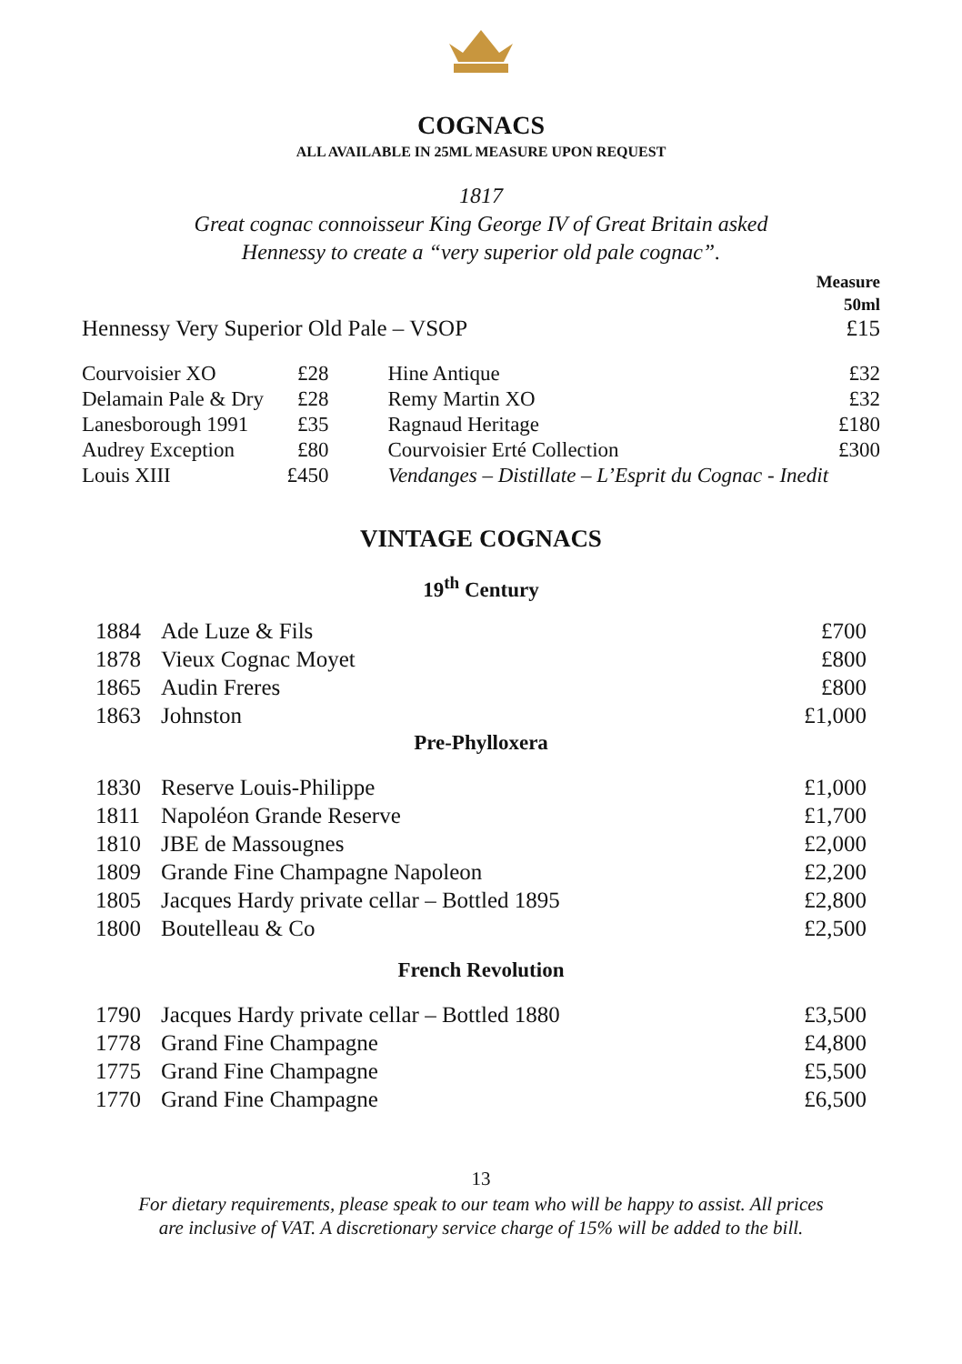COGNACS
ALL AVAILABLE IN 25ML MEASURE UPON REQUEST
1817
Great cognac connoisseur King George IV of Great Britain asked
Hennessy to create a “very superior old pale cognac”.
| | Measure 50ml |
| Hennessy Very Superior Old Pale – VSOP | £15 |
| Courvoisier XO | £28 | Hine Antique | £32 |
| Delamain Pale & Dry | £28 | Remy Martin XO | £32 |
| Lanesborough 1991 | £35 | Ragnaud Heritage | £180 |
| Audrey Exception | £80 | Courvoisier Erté Collection | £300 |
| Louis XIII | £450 | Vendanges – Distillate – L’Esprit du Cognac - Inedit | |
VINTAGE COGNACS
19<sup>th</sup> Century
| 1884 | Ade Luze & Fils | £700 |
| 1878 | Vieux Cognac Moyet | £800 |
| 1865 | Audin Freres | £800 |
| 1863 | Johnston | £1,000 |
Pre-Phylloxera
| 1830 | Reserve Louis-Philippe | £1,000 |
| 1811 | Napoléon Grande Reserve | £1,700 |
| 1810 | JBE de Massougnes | £2,000 |
| 1809 | Grande Fine Champagne Napoleon | £2,200 |
| 1805 | Jacques Hardy private cellar – Bottled 1895 | £2,800 |
| 1800 | Boutelleau & Co | £2,500 |
French Revolution
| 1790 | Jacques Hardy private cellar – Bottled 1880 | £3,500 |
| 1778 | Grand Fine Champagne | £4,800 |
| 1775 | Grand Fine Champagne | £5,500 |
| 1770 | Grand Fine Champagne | £6,500 |
13
For dietary requirements, please speak to our team who will be happy to assist. All prices
are inclusive of VAT. A discretionary service charge of 15% will be added to the bill.